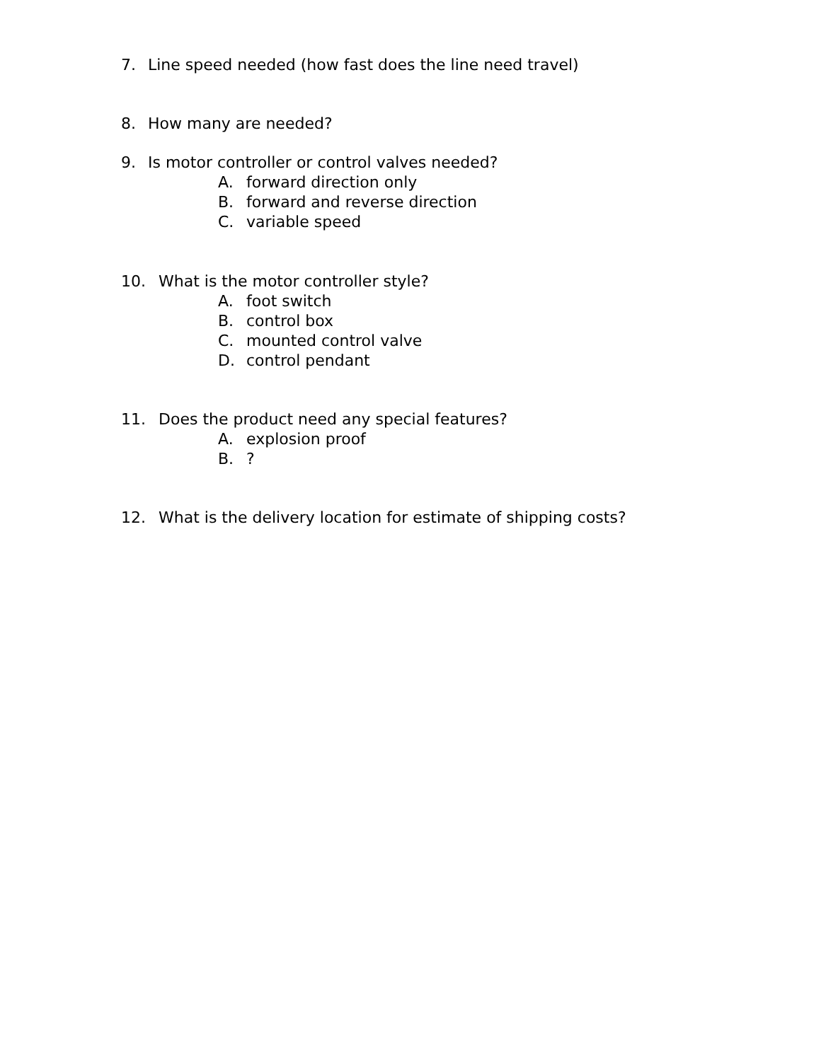7. Line speed needed (how fast does the line need travel)
8. How many are needed?
9. Is motor controller or control valves needed?
A. forward direction only
B. forward and reverse direction
C. variable speed
10. What is the motor controller style?
A. foot switch
B. control box
C. mounted control valve
D. control pendant
11. Does the product need any special features?
A. explosion proof
B.?
12. What is the delivery location for estimate of shipping costs?